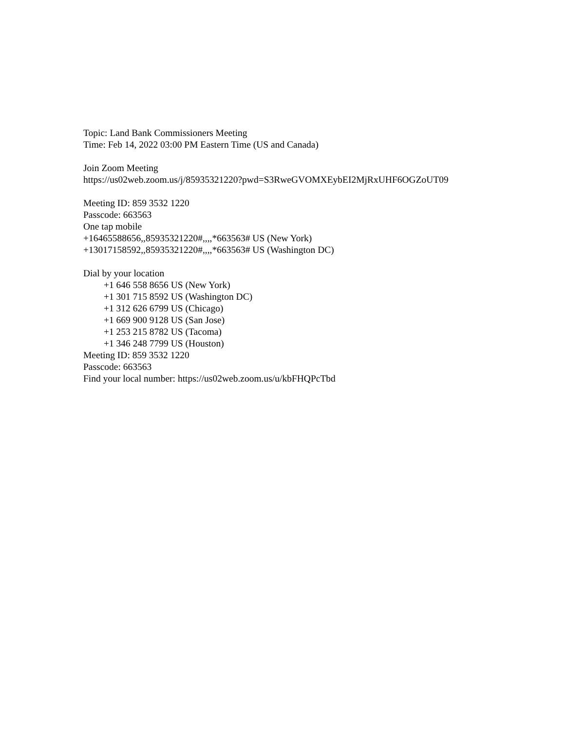Topic: Land Bank Commissioners Meeting
Time: Feb 14, 2022 03:00 PM Eastern Time (US and Canada)
Join Zoom Meeting
https://us02web.zoom.us/j/85935321220?pwd=S3RweGVOMXEybEI2MjRxUHF6OGZoUT09
Meeting ID: 859 3532 1220
Passcode: 663563
One tap mobile
+16465588656,,85935321220#,,,,*663563# US (New York)
+13017158592,,85935321220#,,,,*663563# US (Washington DC)
Dial by your location
+1 646 558 8656 US (New York)
+1 301 715 8592 US (Washington DC)
+1 312 626 6799 US (Chicago)
+1 669 900 9128 US (San Jose)
+1 253 215 8782 US (Tacoma)
+1 346 248 7799 US (Houston)
Meeting ID: 859 3532 1220
Passcode: 663563
Find your local number: https://us02web.zoom.us/u/kbFHQPcTbd